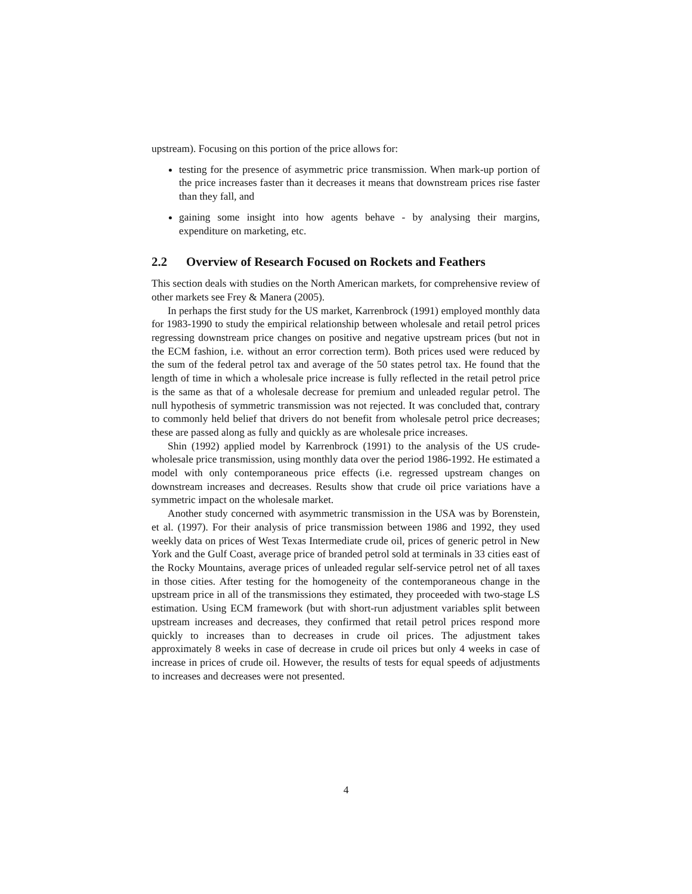upstream). Focusing on this portion of the price allows for:
testing for the presence of asymmetric price transmission. When mark-up portion of the price increases faster than it decreases it means that downstream prices rise faster than they fall, and
gaining some insight into how agents behave - by analysing their margins, expenditure on marketing, etc.
2.2 Overview of Research Focused on Rockets and Feathers
This section deals with studies on the North American markets, for comprehensive review of other markets see Frey & Manera (2005).
In perhaps the first study for the US market, Karrenbrock (1991) employed monthly data for 1983-1990 to study the empirical relationship between wholesale and retail petrol prices regressing downstream price changes on positive and negative upstream prices (but not in the ECM fashion, i.e. without an error correction term). Both prices used were reduced by the sum of the federal petrol tax and average of the 50 states petrol tax. He found that the length of time in which a wholesale price increase is fully reflected in the retail petrol price is the same as that of a wholesale decrease for premium and unleaded regular petrol. The null hypothesis of symmetric transmission was not rejected. It was concluded that, contrary to commonly held belief that drivers do not benefit from wholesale petrol price decreases; these are passed along as fully and quickly as are wholesale price increases.
Shin (1992) applied model by Karrenbrock (1991) to the analysis of the US crude-wholesale price transmission, using monthly data over the period 1986-1992. He estimated a model with only contemporaneous price effects (i.e. regressed upstream changes on downstream increases and decreases. Results show that crude oil price variations have a symmetric impact on the wholesale market.
Another study concerned with asymmetric transmission in the USA was by Borenstein, et al. (1997). For their analysis of price transmission between 1986 and 1992, they used weekly data on prices of West Texas Intermediate crude oil, prices of generic petrol in New York and the Gulf Coast, average price of branded petrol sold at terminals in 33 cities east of the Rocky Mountains, average prices of unleaded regular self-service petrol net of all taxes in those cities. After testing for the homogeneity of the contemporaneous change in the upstream price in all of the transmissions they estimated, they proceeded with two-stage LS estimation. Using ECM framework (but with short-run adjustment variables split between upstream increases and decreases, they confirmed that retail petrol prices respond more quickly to increases than to decreases in crude oil prices. The adjustment takes approximately 8 weeks in case of decrease in crude oil prices but only 4 weeks in case of increase in prices of crude oil. However, the results of tests for equal speeds of adjustments to increases and decreases were not presented.
4